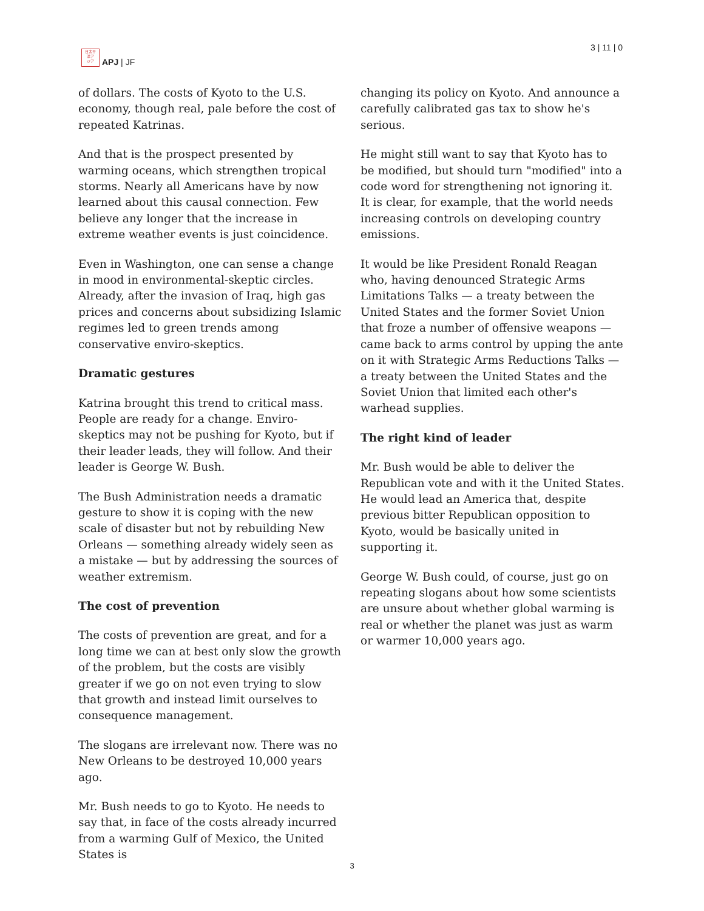日太平
洋ア
ジア
APJ | JF
3 | 11 | 0
of dollars. The costs of Kyoto to the U.S. economy, though real, pale before the cost of repeated Katrinas.
And that is the prospect presented by warming oceans, which strengthen tropical storms. Nearly all Americans have by now learned about this causal connection. Few believe any longer that the increase in extreme weather events is just coincidence.
Even in Washington, one can sense a change in mood in environmental-skeptic circles. Already, after the invasion of Iraq, high gas prices and concerns about subsidizing Islamic regimes led to green trends among conservative enviro-skeptics.
Dramatic gestures
Katrina brought this trend to critical mass. People are ready for a change. Enviro-skeptics may not be pushing for Kyoto, but if their leader leads, they will follow. And their leader is George W. Bush.
The Bush Administration needs a dramatic gesture to show it is coping with the new scale of disaster but not by rebuilding New Orleans — something already widely seen as a mistake — but by addressing the sources of weather extremism.
The cost of prevention
The costs of prevention are great, and for a long time we can at best only slow the growth of the problem, but the costs are visibly greater if we go on not even trying to slow that growth and instead limit ourselves to consequence management.
The slogans are irrelevant now. There was no New Orleans to be destroyed 10,000 years ago.
Mr. Bush needs to go to Kyoto. He needs to say that, in face of the costs already incurred from a warming Gulf of Mexico, the United States is
changing its policy on Kyoto. And announce a carefully calibrated gas tax to show he's serious.
He might still want to say that Kyoto has to be modified, but should turn "modified" into a code word for strengthening not ignoring it. It is clear, for example, that the world needs increasing controls on developing country emissions.
It would be like President Ronald Reagan who, having denounced Strategic Arms Limitations Talks — a treaty between the United States and the former Soviet Union that froze a number of offensive weapons — came back to arms control by upping the ante on it with Strategic Arms Reductions Talks — a treaty between the United States and the Soviet Union that limited each other's warhead supplies.
The right kind of leader
Mr. Bush would be able to deliver the Republican vote and with it the United States. He would lead an America that, despite previous bitter Republican opposition to Kyoto, would be basically united in supporting it.
George W. Bush could, of course, just go on repeating slogans about how some scientists are unsure about whether global warming is real or whether the planet was just as warm or warmer 10,000 years ago.
3